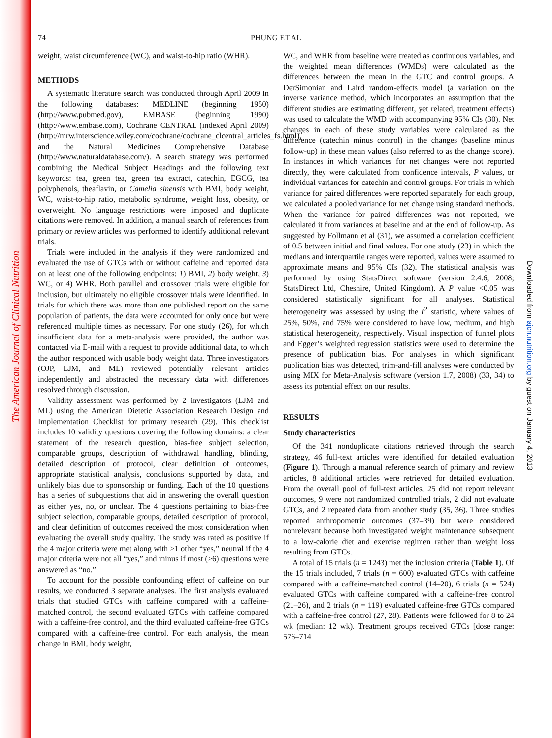The American Journal of Clinical Nutrition
Downloaded from ajcn.nutrition.org by guest on January 4, 2013
74
PHUNG ET AL
weight, waist circumference (WC), and waist-to-hip ratio (WHR).
METHODS
A systematic literature search was conducted through April 2009 in the following databases: MEDLINE (beginning 1950) (http://www.pubmed.gov), EMBASE (beginning 1990) (http://www.embase.com), Cochrane CENTRAL (indexed April 2009) (http://mrw.interscience.wiley.com/cochrane/cochrane_clcentral_articles_fs.html), and the Natural Medicines Comprehensive Database (http://www.naturaldatabase.com/). A search strategy was performed combining the Medical Subject Headings and the following text keywords: tea, green tea, green tea extract, catechin, EGCG, tea polyphenols, theaflavin, or Camelia sinensis with BMI, body weight, WC, waist-to-hip ratio, metabolic syndrome, weight loss, obesity, or overweight. No language restrictions were imposed and duplicate citations were removed. In addition, a manual search of references from primary or review articles was performed to identify additional relevant trials.
Trials were included in the analysis if they were randomized and evaluated the use of GTCs with or without caffeine and reported data on at least one of the following endpoints: 1) BMI, 2) body weight, 3) WC, or 4) WHR. Both parallel and crossover trials were eligible for inclusion, but ultimately no eligible crossover trials were identified. In trials for which there was more than one published report on the same population of patients, the data were accounted for only once but were referenced multiple times as necessary. For one study (26), for which insufficient data for a meta-analysis were provided, the author was contacted via E-mail with a request to provide additional data, to which the author responded with usable body weight data. Three investigators (OJP, LJM, and ML) reviewed potentially relevant articles independently and abstracted the necessary data with differences resolved through discussion.
Validity assessment was performed by 2 investigators (LJM and ML) using the American Dietetic Association Research Design and Implementation Checklist for primary research (29). This checklist includes 10 validity questions covering the following domains: a clear statement of the research question, bias-free subject selection, comparable groups, description of withdrawal handling, blinding, detailed description of protocol, clear definition of outcomes, appropriate statistical analysis, conclusions supported by data, and unlikely bias due to sponsorship or funding. Each of the 10 questions has a series of subquestions that aid in answering the overall question as either yes, no, or unclear. The 4 questions pertaining to bias-free subject selection, comparable groups, detailed description of protocol, and clear definition of outcomes received the most consideration when evaluating the overall study quality. The study was rated as positive if the 4 major criteria were met along with ≥1 other “yes,” neutral if the 4 major criteria were not all “yes,” and minus if most (≥6) questions were answered as “no.”
To account for the possible confounding effect of caffeine on our results, we conducted 3 separate analyses. The first analysis evaluated trials that studied GTCs with caffeine compared with a caffeine-matched control, the second evaluated GTCs with caffeine compared with a caffeine-free control, and the third evaluated caffeine-free GTCs compared with a caffeine-free control. For each analysis, the mean change in BMI, body weight,
WC, and WHR from baseline were treated as continuous variables, and the weighted mean differences (WMDs) were calculated as the differences between the mean in the GTC and control groups. A DerSimonian and Laird random-effects model (a variation on the inverse variance method, which incorporates an assumption that the different studies are estimating different, yet related, treatment effects) was used to calculate the WMD with accompanying 95% CIs (30). Net changes in each of these study variables were calculated as the difference (catechin minus control) in the changes (baseline minus follow-up) in these mean values (also referred to as the change score). In instances in which variances for net changes were not reported directly, they were calculated from confidence intervals, P values, or individual variances for catechin and control groups. For trials in which variance for paired differences were reported separately for each group, we calculated a pooled variance for net change using standard methods. When the variance for paired differences was not reported, we calculated it from variances at baseline and at the end of follow-up. As suggested by Follmann et al (31), we assumed a correlation coefficient of 0.5 between initial and final values. For one study (23) in which the medians and interquartile ranges were reported, values were assumed to approximate means and 95% CIs (32). The statistical analysis was performed by using StatsDirect software (version 2.4.6, 2008; StatsDirect Ltd, Cheshire, United Kingdom). A P value <0.05 was considered statistically significant for all analyses. Statistical heterogeneity was assessed by using the I<sup>2</sup> statistic, where values of 25%, 50%, and 75% were considered to have low, medium, and high statistical heterogeneity, respectively. Visual inspection of funnel plots and Egger’s weighted regression statistics were used to determine the presence of publication bias. For analyses in which significant publication bias was detected, trim-and-fill analyses were conducted by using MIX for Meta-Analysis software (version 1.7, 2008) (33, 34) to assess its potential effect on our results.
RESULTS
Study characteristics
Of the 341 nonduplicate citations retrieved through the search strategy, 46 full-text articles were identified for detailed evaluation (Figure 1). Through a manual reference search of primary and review articles, 8 additional articles were retrieved for detailed evaluation. From the overall pool of full-text articles, 25 did not report relevant outcomes, 9 were not randomized controlled trials, 2 did not evaluate GTCs, and 2 repeated data from another study (35, 36). Three studies reported anthropometric outcomes (37–39) but were considered nonrelevant because both investigated weight maintenance subsequent to a low-calorie diet and exercise regimen rather than weight loss resulting from GTCs.
A total of 15 trials (n = 1243) met the inclusion criteria (Table 1). Of the 15 trials included, 7 trials (n = 600) evaluated GTCs with caffeine compared with a caffeine-matched control (14–20), 6 trials (n = 524) evaluated GTCs with caffeine compared with a caffeine-free control (21–26), and 2 trials (n = 119) evaluated caffeine-free GTCs compared with a caffeine-free control (27, 28). Patients were followed for 8 to 24 wk (median: 12 wk). Treatment groups received GTCs [dose range: 576–714